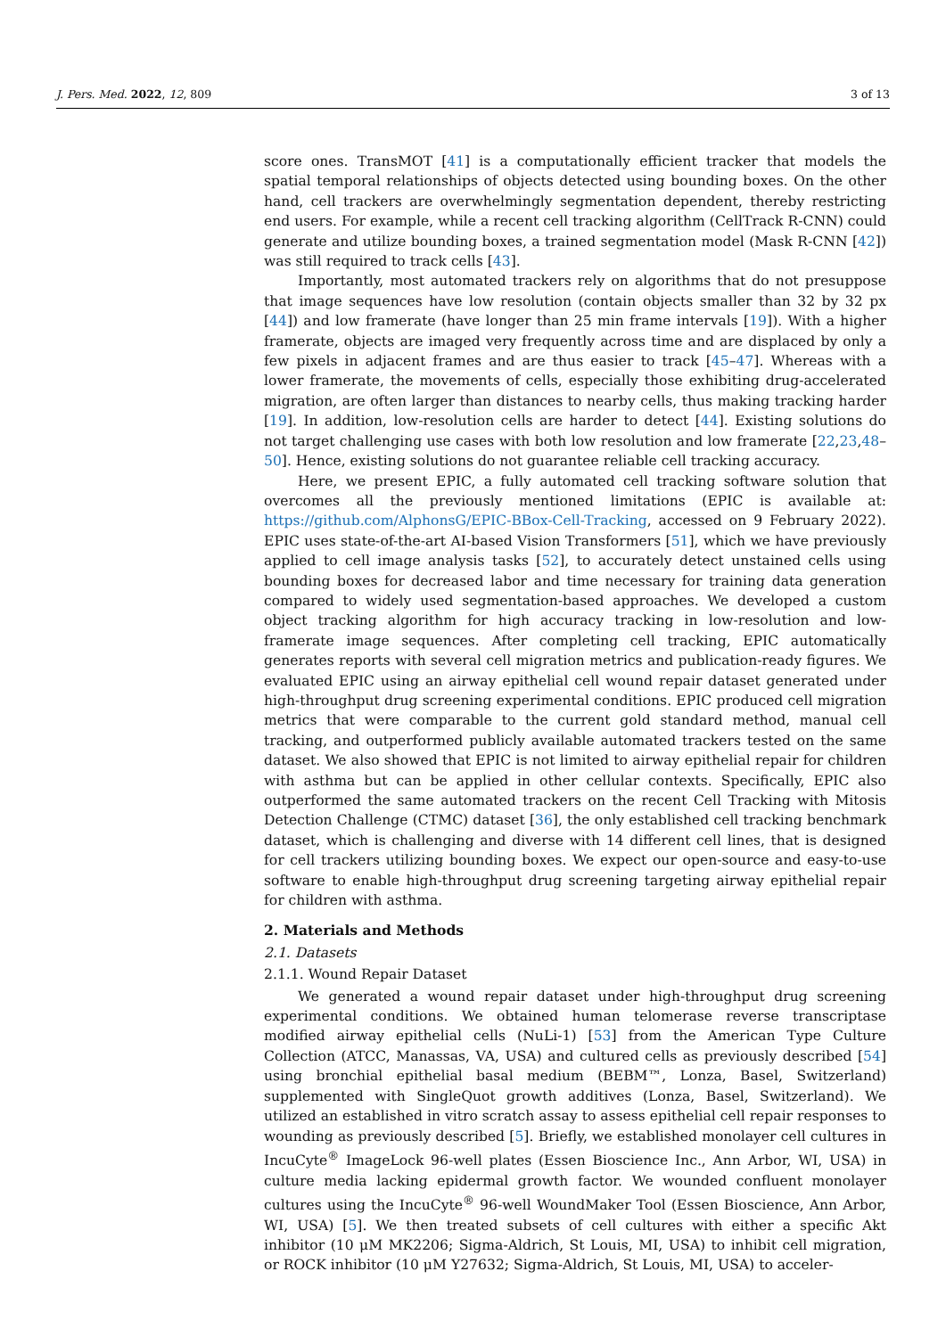J. Pers. Med. 2022, 12, 809 3 of 13
score ones. TransMOT [41] is a computationally efficient tracker that models the spatial temporal relationships of objects detected using bounding boxes. On the other hand, cell trackers are overwhelmingly segmentation dependent, thereby restricting end users. For example, while a recent cell tracking algorithm (CellTrack R-CNN) could generate and utilize bounding boxes, a trained segmentation model (Mask R-CNN [42]) was still required to track cells [43].
Importantly, most automated trackers rely on algorithms that do not presuppose that image sequences have low resolution (contain objects smaller than 32 by 32 px [44]) and low framerate (have longer than 25 min frame intervals [19]). With a higher framerate, objects are imaged very frequently across time and are displaced by only a few pixels in adjacent frames and are thus easier to track [45–47]. Whereas with a lower framerate, the movements of cells, especially those exhibiting drug-accelerated migration, are often larger than distances to nearby cells, thus making tracking harder [19]. In addition, low-resolution cells are harder to detect [44]. Existing solutions do not target challenging use cases with both low resolution and low framerate [22,23,48–50]. Hence, existing solutions do not guarantee reliable cell tracking accuracy.
Here, we present EPIC, a fully automated cell tracking software solution that overcomes all the previously mentioned limitations (EPIC is available at: https://github.com/AlphonsG/EPIC-BBox-Cell-Tracking, accessed on 9 February 2022). EPIC uses state-of-the-art AI-based Vision Transformers [51], which we have previously applied to cell image analysis tasks [52], to accurately detect unstained cells using bounding boxes for decreased labor and time necessary for training data generation compared to widely used segmentation-based approaches. We developed a custom object tracking algorithm for high accuracy tracking in low-resolution and low-framerate image sequences. After completing cell tracking, EPIC automatically generates reports with several cell migration metrics and publication-ready figures. We evaluated EPIC using an airway epithelial cell wound repair dataset generated under high-throughput drug screening experimental conditions. EPIC produced cell migration metrics that were comparable to the current gold standard method, manual cell tracking, and outperformed publicly available automated trackers tested on the same dataset. We also showed that EPIC is not limited to airway epithelial repair for children with asthma but can be applied in other cellular contexts. Specifically, EPIC also outperformed the same automated trackers on the recent Cell Tracking with Mitosis Detection Challenge (CTMC) dataset [36], the only established cell tracking benchmark dataset, which is challenging and diverse with 14 different cell lines, that is designed for cell trackers utilizing bounding boxes. We expect our open-source and easy-to-use software to enable high-throughput drug screening targeting airway epithelial repair for children with asthma.
2. Materials and Methods
2.1. Datasets
2.1.1. Wound Repair Dataset
We generated a wound repair dataset under high-throughput drug screening experimental conditions. We obtained human telomerase reverse transcriptase modified airway epithelial cells (NuLi-1) [53] from the American Type Culture Collection (ATCC, Manassas, VA, USA) and cultured cells as previously described [54] using bronchial epithelial basal medium (BEBM™, Lonza, Basel, Switzerland) supplemented with SingleQuot growth additives (Lonza, Basel, Switzerland). We utilized an established in vitro scratch assay to assess epithelial cell repair responses to wounding as previously described [5]. Briefly, we established monolayer cell cultures in IncuCyte<sup>®</sup> ImageLock 96-well plates (Essen Bioscience Inc., Ann Arbor, WI, USA) in culture media lacking epidermal growth factor. We wounded confluent monolayer cultures using the IncuCyte<sup>®</sup> 96-well WoundMaker Tool (Essen Bioscience, Ann Arbor, WI, USA) [5]. We then treated subsets of cell cultures with either a specific Akt inhibitor (10 μM MK2206; Sigma-Aldrich, St Louis, MI, USA) to inhibit cell migration, or ROCK inhibitor (10 μM Y27632; Sigma-Aldrich, St Louis, MI, USA) to acceler-